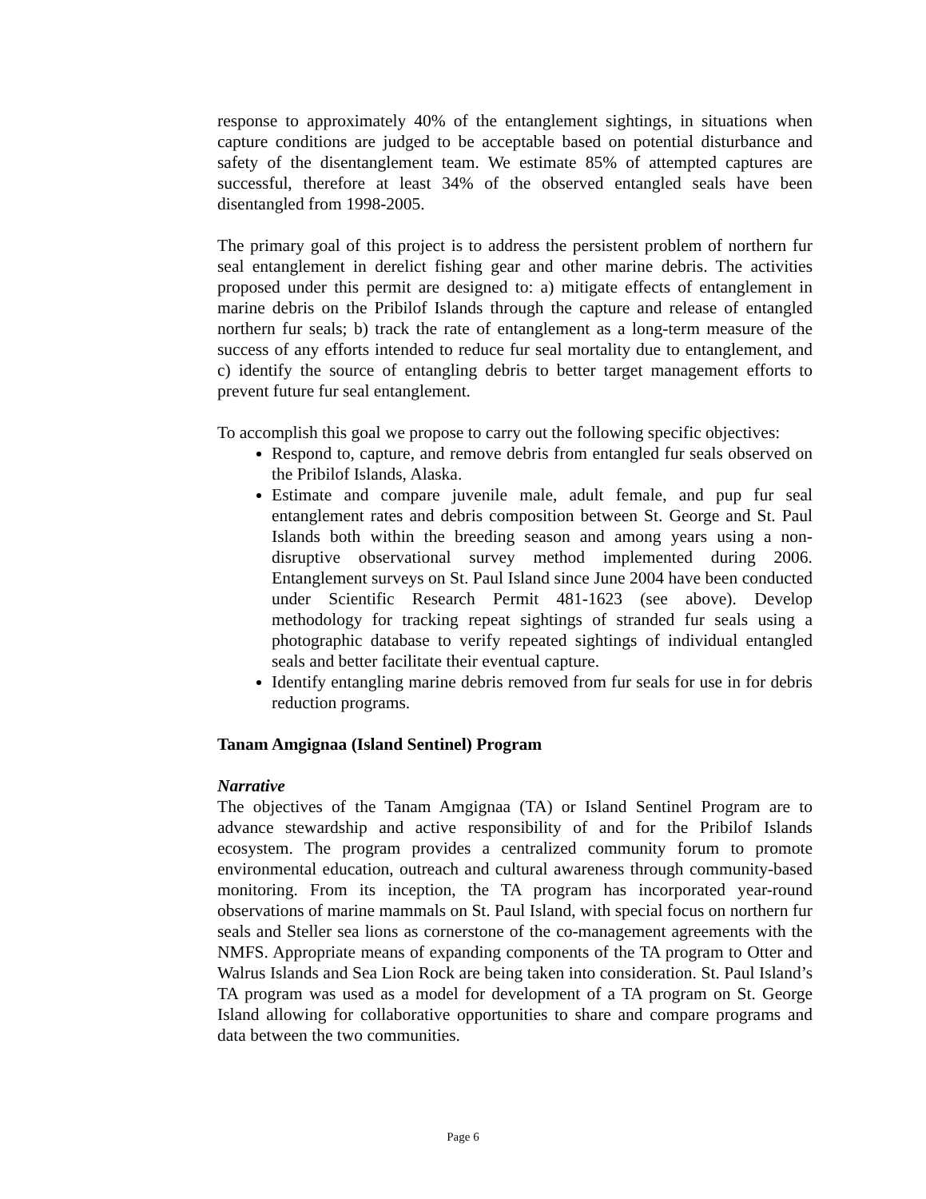response to approximately 40% of the entanglement sightings, in situations when capture conditions are judged to be acceptable based on potential disturbance and safety of the disentanglement team. We estimate 85% of attempted captures are successful, therefore at least 34% of the observed entangled seals have been disentangled from 1998-2005.
The primary goal of this project is to address the persistent problem of northern fur seal entanglement in derelict fishing gear and other marine debris. The activities proposed under this permit are designed to: a) mitigate effects of entanglement in marine debris on the Pribilof Islands through the capture and release of entangled northern fur seals; b) track the rate of entanglement as a long-term measure of the success of any efforts intended to reduce fur seal mortality due to entanglement, and c) identify the source of entangling debris to better target management efforts to prevent future fur seal entanglement.
To accomplish this goal we propose to carry out the following specific objectives:
Respond to, capture, and remove debris from entangled fur seals observed on the Pribilof Islands, Alaska.
Estimate and compare juvenile male, adult female, and pup fur seal entanglement rates and debris composition between St. George and St. Paul Islands both within the breeding season and among years using a non-disruptive observational survey method implemented during 2006. Entanglement surveys on St. Paul Island since June 2004 have been conducted under Scientific Research Permit 481-1623 (see above). Develop methodology for tracking repeat sightings of stranded fur seals using a photographic database to verify repeated sightings of individual entangled seals and better facilitate their eventual capture.
Identify entangling marine debris removed from fur seals for use in for debris reduction programs.
Tanam Amgignaa (Island Sentinel) Program
Narrative
The objectives of the Tanam Amgignaa (TA) or Island Sentinel Program are to advance stewardship and active responsibility of and for the Pribilof Islands ecosystem. The program provides a centralized community forum to promote environmental education, outreach and cultural awareness through community-based monitoring. From its inception, the TA program has incorporated year-round observations of marine mammals on St. Paul Island, with special focus on northern fur seals and Steller sea lions as cornerstone of the co-management agreements with the NMFS. Appropriate means of expanding components of the TA program to Otter and Walrus Islands and Sea Lion Rock are being taken into consideration. St. Paul Island’s TA program was used as a model for development of a TA program on St. George Island allowing for collaborative opportunities to share and compare programs and data between the two communities.
Page 6